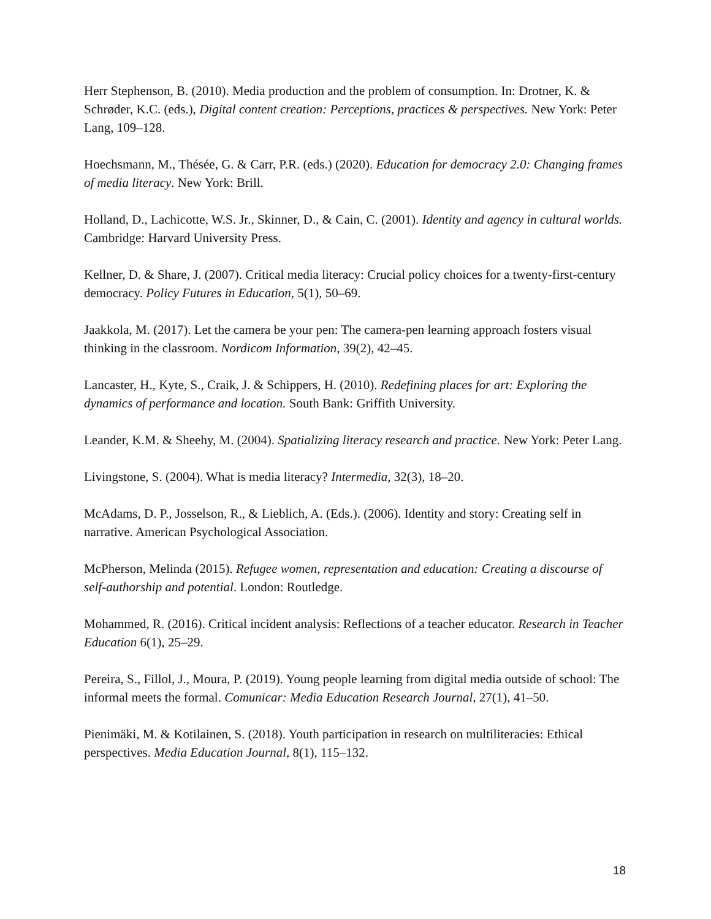Herr Stephenson, B. (2010). Media production and the problem of consumption. In: Drotner, K. & Schrøder, K.C. (eds.), Digital content creation: Perceptions, practices & perspectives. New York: Peter Lang, 109–128.
Hoechsmann, M., Thésée, G. & Carr, P.R. (eds.) (2020). Education for democracy 2.0: Changing frames of media literacy. New York: Brill.
Holland, D., Lachicotte, W.S. Jr., Skinner, D., & Cain, C. (2001). Identity and agency in cultural worlds. Cambridge: Harvard University Press.
Kellner, D. & Share, J. (2007). Critical media literacy: Crucial policy choices for a twenty-first-century democracy. Policy Futures in Education, 5(1), 50–69.
Jaakkola, M. (2017). Let the camera be your pen: The camera-pen learning approach fosters visual thinking in the classroom. Nordicom Information, 39(2), 42–45.
Lancaster, H., Kyte, S., Craik, J. & Schippers, H. (2010). Redefining places for art: Exploring the dynamics of performance and location. South Bank: Griffith University.
Leander, K.M. & Sheehy, M. (2004). Spatializing literacy research and practice. New York: Peter Lang.
Livingstone, S. (2004). What is media literacy? Intermedia, 32(3), 18–20.
McAdams, D. P., Josselson, R., & Lieblich, A. (Eds.). (2006). Identity and story: Creating self in narrative. American Psychological Association.
McPherson, Melinda (2015). Refugee women, representation and education: Creating a discourse of self-authorship and potential. London: Routledge.
Mohammed, R. (2016). Critical incident analysis: Reflections of a teacher educator. Research in Teacher Education 6(1), 25–29.
Pereira, S., Fillol, J., Moura, P. (2019). Young people learning from digital media outside of school: The informal meets the formal. Comunicar: Media Education Research Journal, 27(1), 41–50.
Pienimäki, M. & Kotilainen, S. (2018). Youth participation in research on multiliteracies: Ethical perspectives. Media Education Journal, 8(1), 115–132.
18